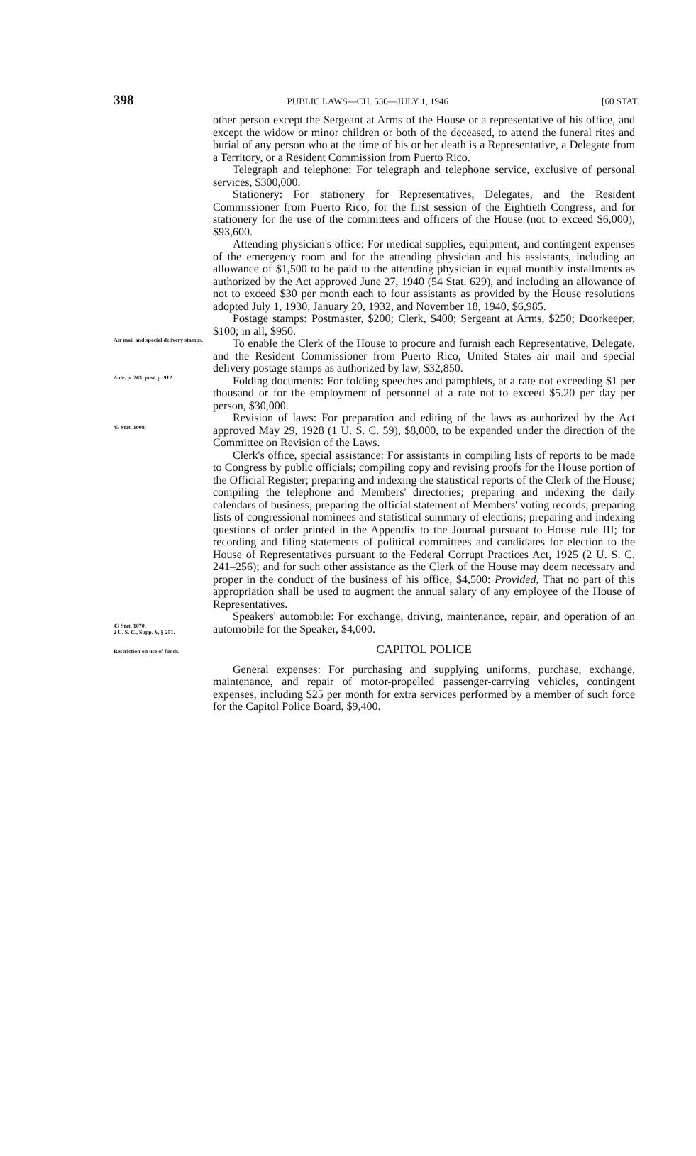398 PUBLIC LAWS—CH. 530—JULY 1, 1946 [60 STAT.
other person except the Sergeant at Arms of the House or a representative of his office, and except the widow or minor children or both of the deceased, to attend the funeral rites and burial of any person who at the time of his or her death is a Representative, a Delegate from a Territory, or a Resident Commission from Puerto Rico.
Telegraph and telephone: For telegraph and telephone service, exclusive of personal services, $300,000.
Stationery: For stationery for Representatives, Delegates, and the Resident Commissioner from Puerto Rico, for the first session of the Eightieth Congress, and for stationery for the use of the committees and officers of the House (not to exceed $6,000), $93,600.
Attending physician's office: For medical supplies, equipment, and contingent expenses of the emergency room and for the attending physician and his assistants, including an allowance of $1,500 to be paid to the attending physician in equal monthly installments as authorized by the Act approved June 27, 1940 (54 Stat. 629), and including an allowance of not to exceed $30 per month each to four assistants as provided by the House resolutions adopted July 1, 1930, January 20, 1932, and November 18, 1940, $6,985.
Postage stamps: Postmaster, $200; Clerk, $400; Sergeant at Arms, $250; Doorkeeper, $100; in all, $950.
Air mail and special delivery stamps.
To enable the Clerk of the House to procure and furnish each Representative, Delegate, and the Resident Commissioner from Puerto Rico, United States air mail and special delivery postage stamps as authorized by law, $32,850.
Ante, p. 263; post, p. 912.
Folding documents: For folding speeches and pamphlets, at a rate not exceeding $1 per thousand or for the employment of personnel at a rate not to exceed $5.20 per day per person, $30,000.
45 Stat. 1008.
Revision of laws: For preparation and editing of the laws as authorized by the Act approved May 29, 1928 (1 U. S. C. 59), $8,000, to be expended under the direction of the Committee on Revision of the Laws.
43 Stat. 1070.
2 U. S. C., Supp. V, § 251.
Restriction on use of funds.
Clerk's office, special assistance: For assistants in compiling lists of reports to be made to Congress by public officials; compiling copy and revising proofs for the House portion of the Official Register; preparing and indexing the statistical reports of the Clerk of the House; compiling the telephone and Members' directories; preparing and indexing the daily calendars of business; preparing the official statement of Members' voting records; preparing lists of congressional nominees and statistical summary of elections; preparing and indexing questions of order printed in the Appendix to the Journal pursuant to House rule III; for recording and filing statements of political committees and candidates for election to the House of Representatives pursuant to the Federal Corrupt Practices Act, 1925 (2 U. S. C. 241–256); and for such other assistance as the Clerk of the House may deem necessary and proper in the conduct of the business of his office, $4,500: Provided, That no part of this appropriation shall be used to augment the annual salary of any employee of the House of Representatives.
Speakers' automobile: For exchange, driving, maintenance, repair, and operation of an automobile for the Speaker, $4,000.
CAPITOL POLICE
General expenses: For purchasing and supplying uniforms, purchase, exchange, maintenance, and repair of motor-propelled passenger-carrying vehicles, contingent expenses, including $25 per month for extra services performed by a member of such force for the Capitol Police Board, $9,400.